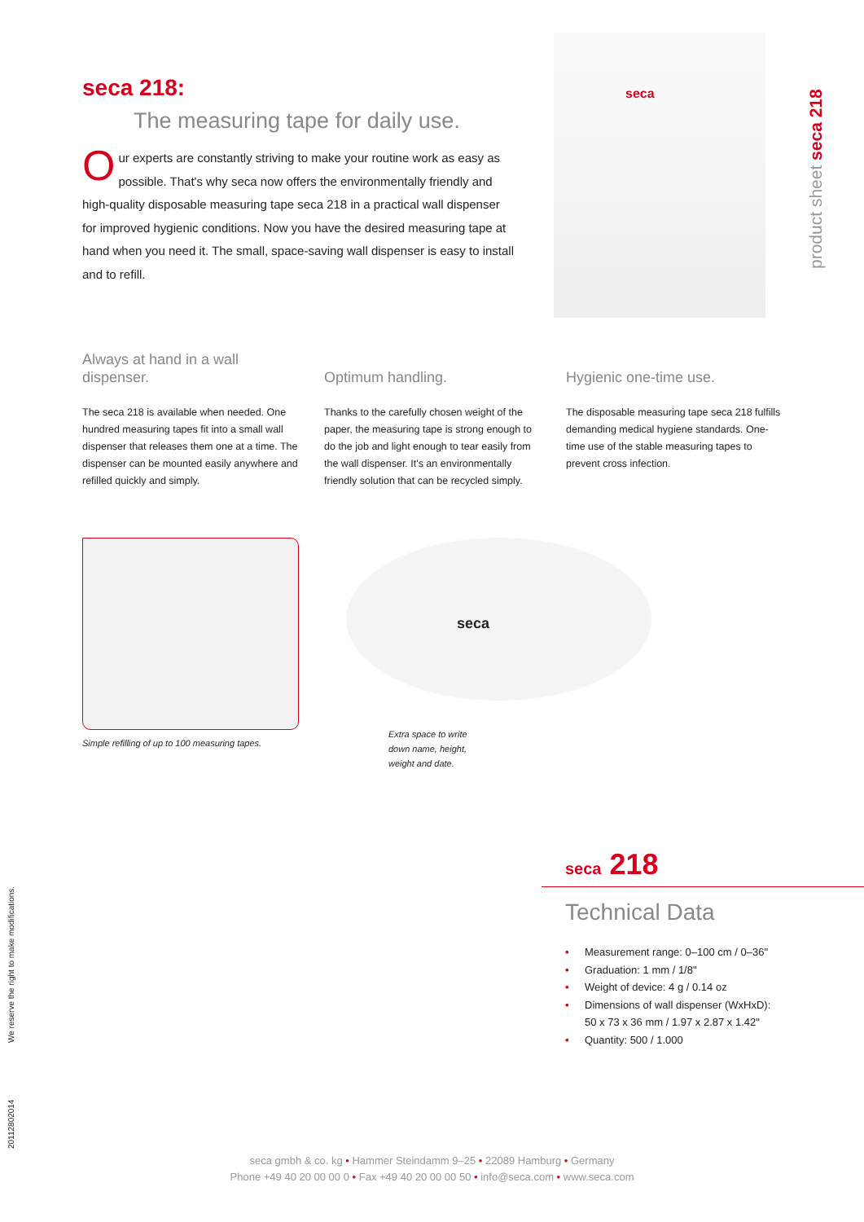seca 218:
The measuring tape for daily use.
Our experts are constantly striving to make your routine work as easy as possible. That's why seca now offers the environmentally friendly and high-quality disposable measuring tape seca 218 in a practical wall dispenser for improved hygienic conditions. Now you have the desired measuring tape at hand when you need it. The small, space-saving wall dispenser is easy to install and to refill.
seca
product sheet seca 218
Always at hand in a wall dispenser.
The seca 218 is available when needed. One hundred measuring tapes fit into a small wall dispenser that releases them one at a time. The dispenser can be mounted easily anywhere and refilled quickly and simply.
Optimum handling.
Thanks to the carefully chosen weight of the paper, the measuring tape is strong enough to do the job and light enough to tear easily from the wall dispenser. It's an environmentally friendly solution that can be recycled simply.
Hygienic one-time use.
The disposable measuring tape seca 218 fulfills demanding medical hygiene standards. One-time use of the stable measuring tapes to prevent cross infection.
Simple refilling of up to 100 measuring tapes.
seca
Extra space to write
down name, height,
weight and date.
seca 218
Technical Data
• Measurement range: 0–100 cm / 0–36"
• Graduation: 1 mm / 1/8"
• Weight of device: 4 g / 0.14 oz
• Dimensions of wall dispenser (WxHxD):
50 x 73 x 36 mm / 1.97 x 2.87 x 1.42"
• Quantity: 500 / 1.000
We reserve the right to make modifications.
20112802014
seca gmbh & co. kg • Hammer Steindamm 9–25 • 22089 Hamburg • Germany
Phone +49 40 20 00 00 0 • Fax +49 40 20 00 00 50 • info@seca.com • www.seca.com